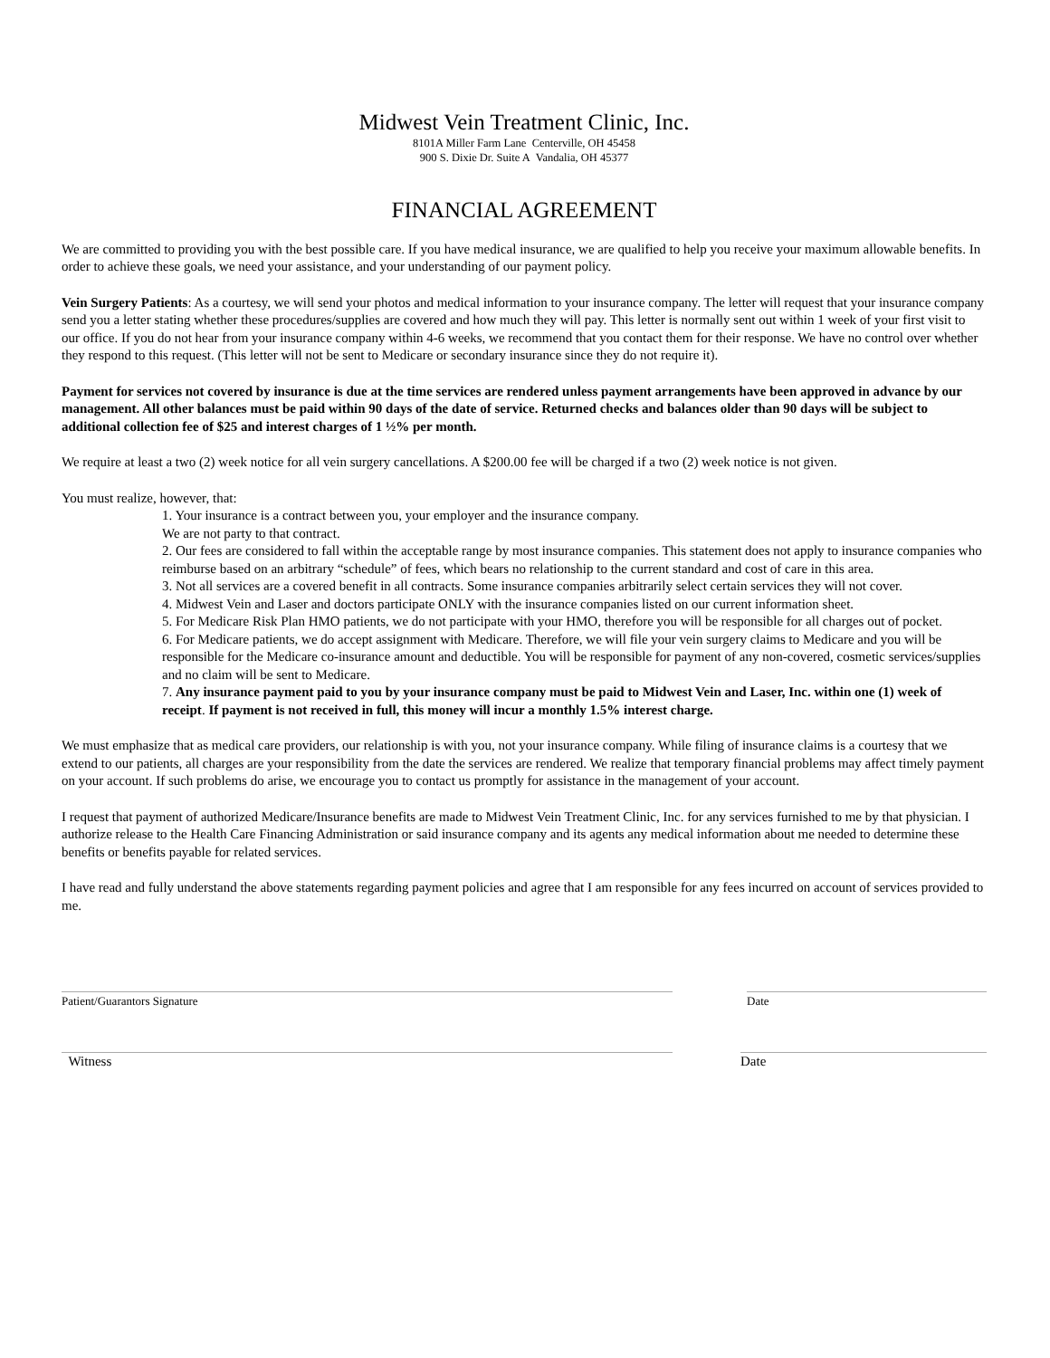Midwest Vein Treatment Clinic, Inc.
8101A Miller Farm Lane Centerville, OH 45458
900 S. Dixie Dr. Suite A Vandalia, OH 45377
FINANCIAL AGREEMENT
We are committed to providing you with the best possible care. If you have medical insurance, we are qualified to help you receive your maximum allowable benefits. In order to achieve these goals, we need your assistance, and your understanding of our payment policy.
Vein Surgery Patients: As a courtesy, we will send your photos and medical information to your insurance company. The letter will request that your insurance company send you a letter stating whether these procedures/supplies are covered and how much they will pay. This letter is normally sent out within 1 week of your first visit to our office. If you do not hear from your insurance company within 4-6 weeks, we recommend that you contact them for their response. We have no control over whether they respond to this request. (This letter will not be sent to Medicare or secondary insurance since they do not require it).
Payment for services not covered by insurance is due at the time services are rendered unless payment arrangements have been approved in advance by our management. All other balances must be paid within 90 days of the date of service. Returned checks and balances older than 90 days will be subject to additional collection fee of $25 and interest charges of 1 ½% per month.
We require at least a two (2) week notice for all vein surgery cancellations. A $200.00 fee will be charged if a two (2) week notice is not given.
You must realize, however, that:
1. Your insurance is a contract between you, your employer and the insurance company.
We are not party to that contract.
2. Our fees are considered to fall within the acceptable range by most insurance companies. This statement does not apply to insurance companies who reimburse based on an arbitrary “schedule” of fees, which bears no relationship to the current standard and cost of care in this area.
3. Not all services are a covered benefit in all contracts. Some insurance companies arbitrarily select certain services they will not cover.
4. Midwest Vein and Laser and doctors participate ONLY with the insurance companies listed on our current information sheet.
5. For Medicare Risk Plan HMO patients, we do not participate with your HMO, therefore you will be responsible for all charges out of pocket.
6. For Medicare patients, we do accept assignment with Medicare. Therefore, we will file your vein surgery claims to Medicare and you will be responsible for the Medicare co-insurance amount and deductible. You will be responsible for payment of any non-covered, cosmetic services/supplies and no claim will be sent to Medicare.
7. Any insurance payment paid to you by your insurance company must be paid to Midwest Vein and Laser, Inc. within one (1) week of receipt. If payment is not received in full, this money will incur a monthly 1.5% interest charge.
We must emphasize that as medical care providers, our relationship is with you, not your insurance company. While filing of insurance claims is a courtesy that we extend to our patients, all charges are your responsibility from the date the services are rendered. We realize that temporary financial problems may affect timely payment on your account. If such problems do arise, we encourage you to contact us promptly for assistance in the management of your account.
I request that payment of authorized Medicare/Insurance benefits are made to Midwest Vein Treatment Clinic, Inc. for any services furnished to me by that physician. I authorize release to the Health Care Financing Administration or said insurance company and its agents any medical information about me needed to determine these benefits or benefits payable for related services.
I have read and fully understand the above statements regarding payment policies and agree that I am responsible for any fees incurred on account of services provided to me.
Patient/Guarantors Signature Date
Witness Date